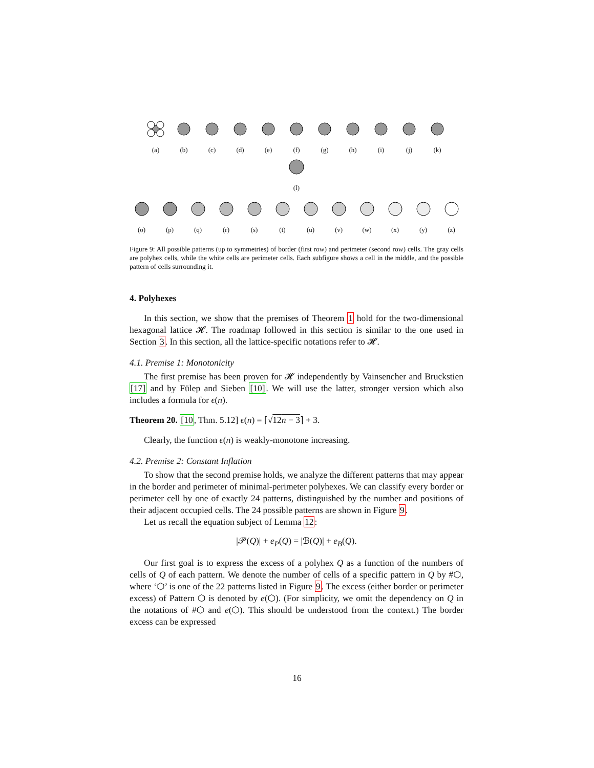(a)
(b)
(c)
(d)
(e)
(f)
(g)
(h)
(i)
(j)
(k)
(l)
(o)
(p)
(q)
(r)
(s)
(t)
(u)
(v)
(w)
(x)
(y)
(z)
Figure 9: All possible patterns (up to symmetries) of border (first row) and perimeter (second row) cells. The gray cells are polyhex cells, while the white cells are perimeter cells. Each subfigure shows a cell in the middle, and the possible pattern of cells surrounding it.
4. Polyhexes
In this section, we show that the premises of Theorem 1 hold for the two-dimensional hexagonal lattice 𝓗. The roadmap followed in this section is similar to the one used in Section 3. In this section, all the lattice-specific notations refer to 𝓗.
4.1. Premise 1: Monotonicity
The first premise has been proven for 𝓗 independently by Vainsencher and Bruckstien [17] and by Fülep and Sieben [10]. We will use the latter, stronger version which also includes a formula for ϵ(n).
Theorem 20. [10, Thm. 5.12] ϵ(n) = ⌈√12n − 3⌉ + 3.
Clearly, the function ϵ(n) is weakly-monotone increasing.
4.2. Premise 2: Constant Inflation
To show that the second premise holds, we analyze the different patterns that may appear in the border and perimeter of minimal-perimeter polyhexes. We can classify every border or perimeter cell by one of exactly 24 patterns, distinguished by the number and positions of their adjacent occupied cells. The 24 possible patterns are shown in Figure 9.
Let us recall the equation subject of Lemma 12:
|𝒫(Q)| + e<sub>P</sub>(Q) = |ℬ(Q)| + e<sub>B</sub>(Q).
Our first goal is to express the excess of a polyhex Q as a function of the numbers of cells of Q of each pattern. We denote the number of cells of a specific pattern in Q by #⬡, where ‘⬡’ is one of the 22 patterns listed in Figure 9. The excess (either border or perimeter excess) of Pattern ⬡ is denoted by e(⬡). (For simplicity, we omit the dependency on Q in the notations of #⬡ and e(⬡). This should be understood from the context.) The border excess can be expressed
16